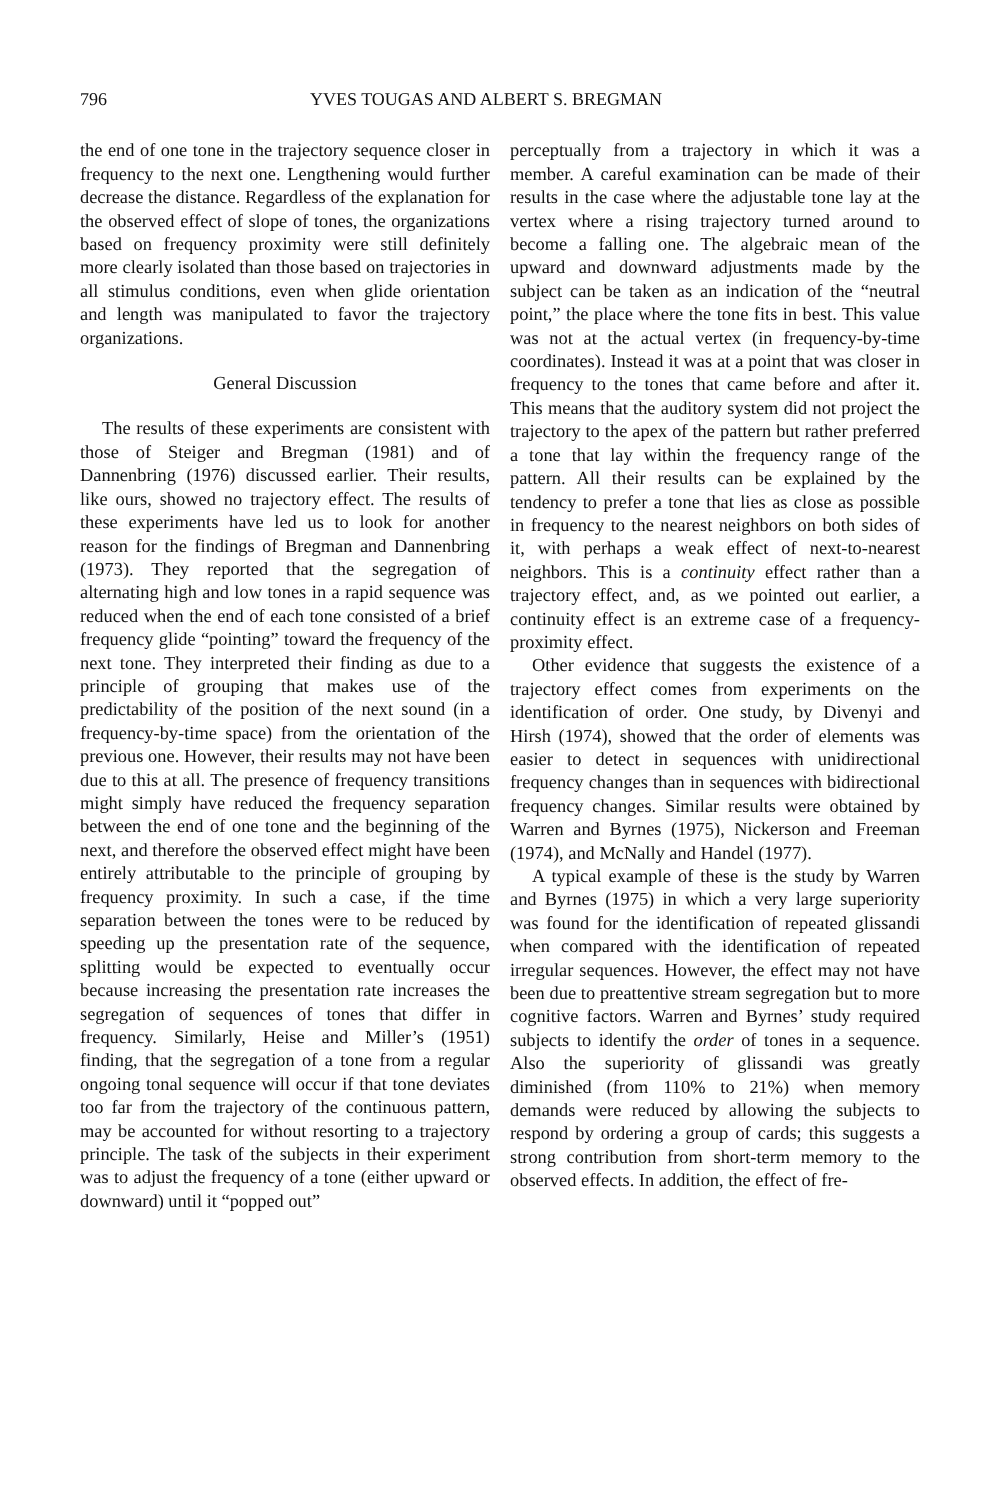796 YVES TOUGAS AND ALBERT S. BREGMAN
the end of one tone in the trajectory sequence closer in frequency to the next one. Lengthening would further decrease the distance. Regardless of the explanation for the observed effect of slope of tones, the organizations based on frequency proximity were still definitely more clearly isolated than those based on trajectories in all stimulus conditions, even when glide orientation and length was manipulated to favor the trajectory organizations.
General Discussion
The results of these experiments are consistent with those of Steiger and Bregman (1981) and of Dannenbring (1976) discussed earlier. Their results, like ours, showed no trajectory effect. The results of these experiments have led us to look for another reason for the findings of Bregman and Dannenbring (1973). They reported that the segregation of alternating high and low tones in a rapid sequence was reduced when the end of each tone consisted of a brief frequency glide “pointing” toward the frequency of the next tone. They interpreted their finding as due to a principle of grouping that makes use of the predictability of the position of the next sound (in a frequency-by-time space) from the orientation of the previous one. However, their results may not have been due to this at all. The presence of frequency transitions might simply have reduced the frequency separation between the end of one tone and the beginning of the next, and therefore the observed effect might have been entirely attributable to the principle of grouping by frequency proximity. In such a case, if the time separation between the tones were to be reduced by speeding up the presentation rate of the sequence, splitting would be expected to eventually occur because increasing the presentation rate increases the segregation of sequences of tones that differ in frequency. Similarly, Heise and Miller’s (1951) finding, that the segregation of a tone from a regular ongoing tonal sequence will occur if that tone deviates too far from the trajectory of the continuous pattern, may be accounted for without resorting to a trajectory principle. The task of the subjects in their experiment was to adjust the frequency of a tone (either upward or downward) until it “popped out”
perceptually from a trajectory in which it was a member. A careful examination can be made of their results in the case where the adjustable tone lay at the vertex where a rising trajectory turned around to become a falling one. The algebraic mean of the upward and downward adjustments made by the subject can be taken as an indication of the “neutral point,” the place where the tone fits in best. This value was not at the actual vertex (in frequency-by-time coordinates). Instead it was at a point that was closer in frequency to the tones that came before and after it. This means that the auditory system did not project the trajectory to the apex of the pattern but rather preferred a tone that lay within the frequency range of the pattern. All their results can be explained by the tendency to prefer a tone that lies as close as possible in frequency to the nearest neighbors on both sides of it, with perhaps a weak effect of next-to-nearest neighbors. This is a continuity effect rather than a trajectory effect, and, as we pointed out earlier, a continuity effect is an extreme case of a frequency-proximity effect.
Other evidence that suggests the existence of a trajectory effect comes from experiments on the identification of order. One study, by Divenyi and Hirsh (1974), showed that the order of elements was easier to detect in sequences with unidirectional frequency changes than in sequences with bidirectional frequency changes. Similar results were obtained by Warren and Byrnes (1975), Nickerson and Freeman (1974), and McNally and Handel (1977).
A typical example of these is the study by Warren and Byrnes (1975) in which a very large superiority was found for the identification of repeated glissandi when compared with the identification of repeated irregular sequences. However, the effect may not have been due to preattentive stream segregation but to more cognitive factors. Warren and Byrnes’ study required subjects to identify the order of tones in a sequence. Also the superiority of glissandi was greatly diminished (from 110% to 21%) when memory demands were reduced by allowing the subjects to respond by ordering a group of cards; this suggests a strong contribution from short-term memory to the observed effects. In addition, the effect of fre-